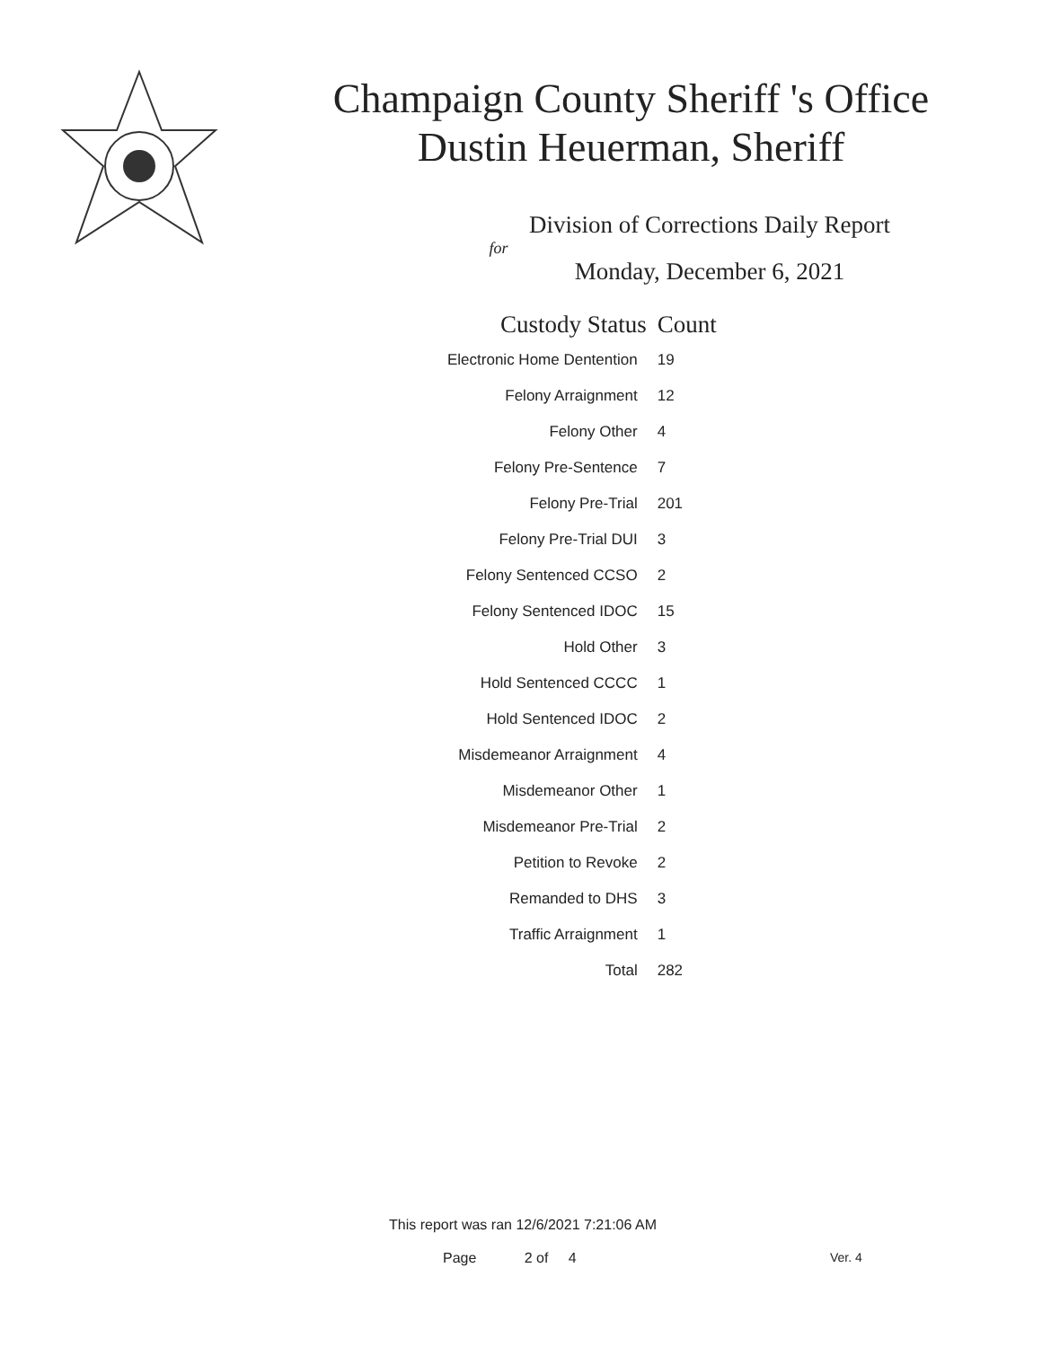Champaign County Sheriff 's Office
Dustin Heuerman, Sheriff
Division of Corrections Daily Report
for
Monday, December 6, 2021
| Custody Status | Count |
| --- | --- |
| Electronic Home Dentention | 19 |
| Felony Arraignment | 12 |
| Felony Other | 4 |
| Felony Pre-Sentence | 7 |
| Felony Pre-Trial | 201 |
| Felony Pre-Trial DUI | 3 |
| Felony Sentenced CCSO | 2 |
| Felony Sentenced IDOC | 15 |
| Hold Other | 3 |
| Hold Sentenced CCCC | 1 |
| Hold Sentenced IDOC | 2 |
| Misdemeanor Arraignment | 4 |
| Misdemeanor Other | 1 |
| Misdemeanor Pre-Trial | 2 |
| Petition to Revoke | 2 |
| Remanded to DHS | 3 |
| Traffic Arraignment | 1 |
| Total | 282 |
This report was ran 12/6/2021 7:21:06 AM
Page 2 of 4 Ver. 4